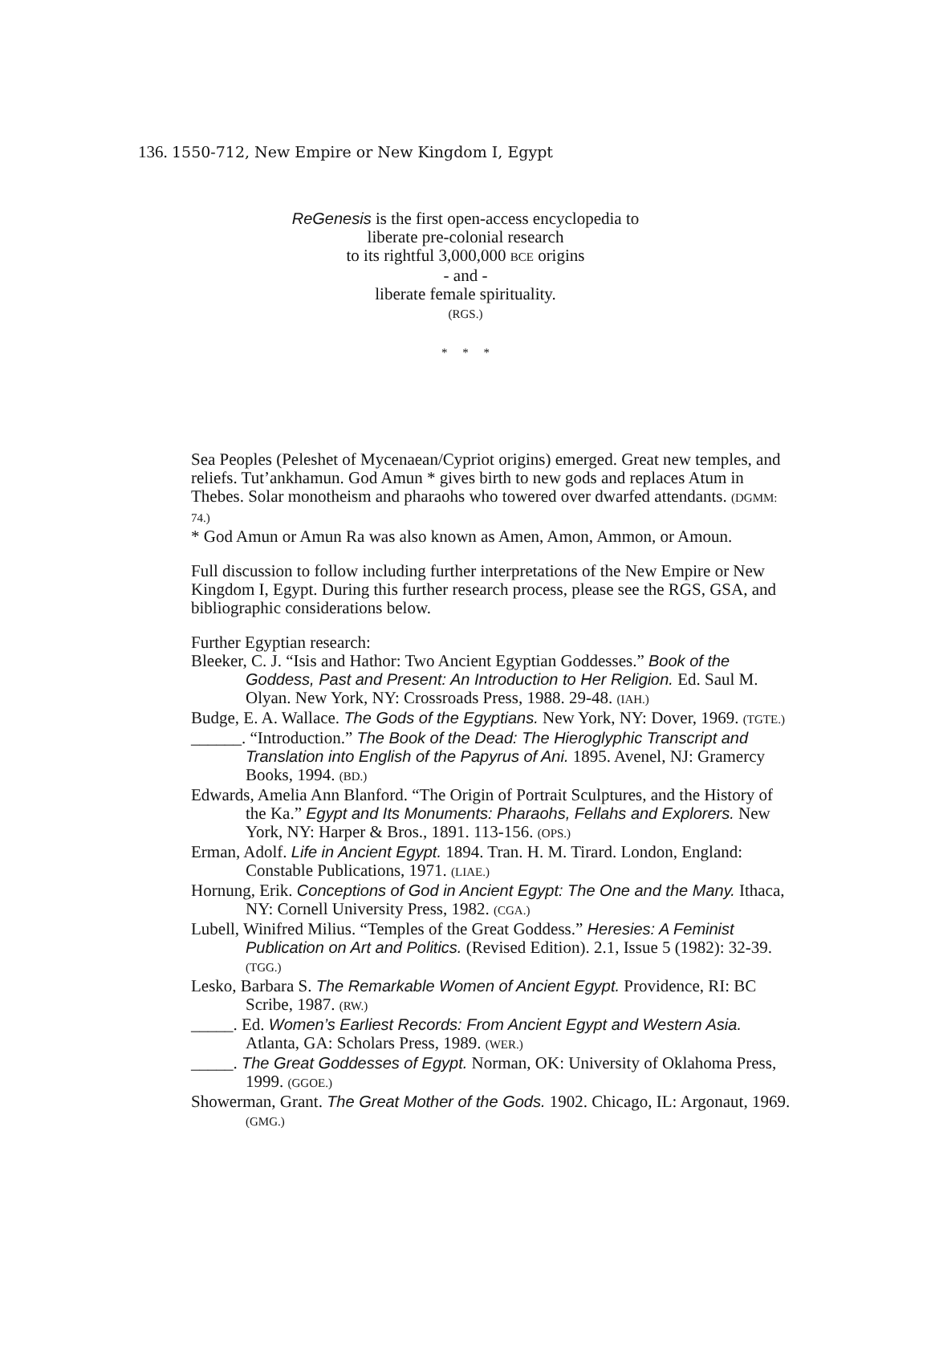136. 1550-712, New Empire or New Kingdom I, Egypt
ReGenesis is the first open-access encyclopedia to
liberate pre-colonial research
to its rightful 3,000,000 BCE origins
- and -
liberate female spirituality.
(RGS.)
* * *
Sea Peoples (Peleshet of Mycenaean/Cypriot origins) emerged. Great new temples, and reliefs. Tut’ankhamun. God Amun * gives birth to new gods and replaces Atum in Thebes. Solar monotheism and pharaohs who towered over dwarfed attendants. (DGMM: 74.)
* God Amun or Amun Ra was also known as Amen, Amon, Ammon, or Amoun.
Full discussion to follow including further interpretations of the New Empire or New Kingdom I, Egypt. During this further research process, please see the RGS, GSA, and bibliographic considerations below.
Further Egyptian research:
Bleeker, C. J. “Isis and Hathor: Two Ancient Egyptian Goddesses.” Book of the Goddess, Past and Present: An Introduction to Her Religion. Ed. Saul M. Olyan. New York, NY: Crossroads Press, 1988. 29-48. (IAH.)
Budge, E. A. Wallace. The Gods of the Egyptians. New York, NY: Dover, 1969. (TGTE.)
______. “Introduction.” The Book of the Dead: The Hieroglyphic Transcript and Translation into English of the Papyrus of Ani. 1895. Avenel, NJ: Gramercy Books, 1994. (BD.)
Edwards, Amelia Ann Blanford. “The Origin of Portrait Sculptures, and the History of the Ka.” Egypt and Its Monuments: Pharaohs, Fellahs and Explorers. New York, NY: Harper & Bros., 1891. 113-156. (OPS.)
Erman, Adolf. Life in Ancient Egypt. 1894. Tran. H. M. Tirard. London, England: Constable Publications, 1971. (LIAE.)
Hornung, Erik. Conceptions of God in Ancient Egypt: The One and the Many. Ithaca, NY: Cornell University Press, 1982. (CGA.)
Lubell, Winifred Milius. “Temples of the Great Goddess.” Heresies: A Feminist Publication on Art and Politics. (Revised Edition). 2.1, Issue 5 (1982): 32-39. (TGG.)
Lesko, Barbara S. The Remarkable Women of Ancient Egypt. Providence, RI: BC Scribe, 1987. (RW.)
_____. Ed. Women’s Earliest Records: From Ancient Egypt and Western Asia. Atlanta, GA: Scholars Press, 1989. (WER.)
_____. The Great Goddesses of Egypt. Norman, OK: University of Oklahoma Press, 1999. (GGOE.)
Showerman, Grant. The Great Mother of the Gods. 1902. Chicago, IL: Argonaut, 1969. (GMG.)